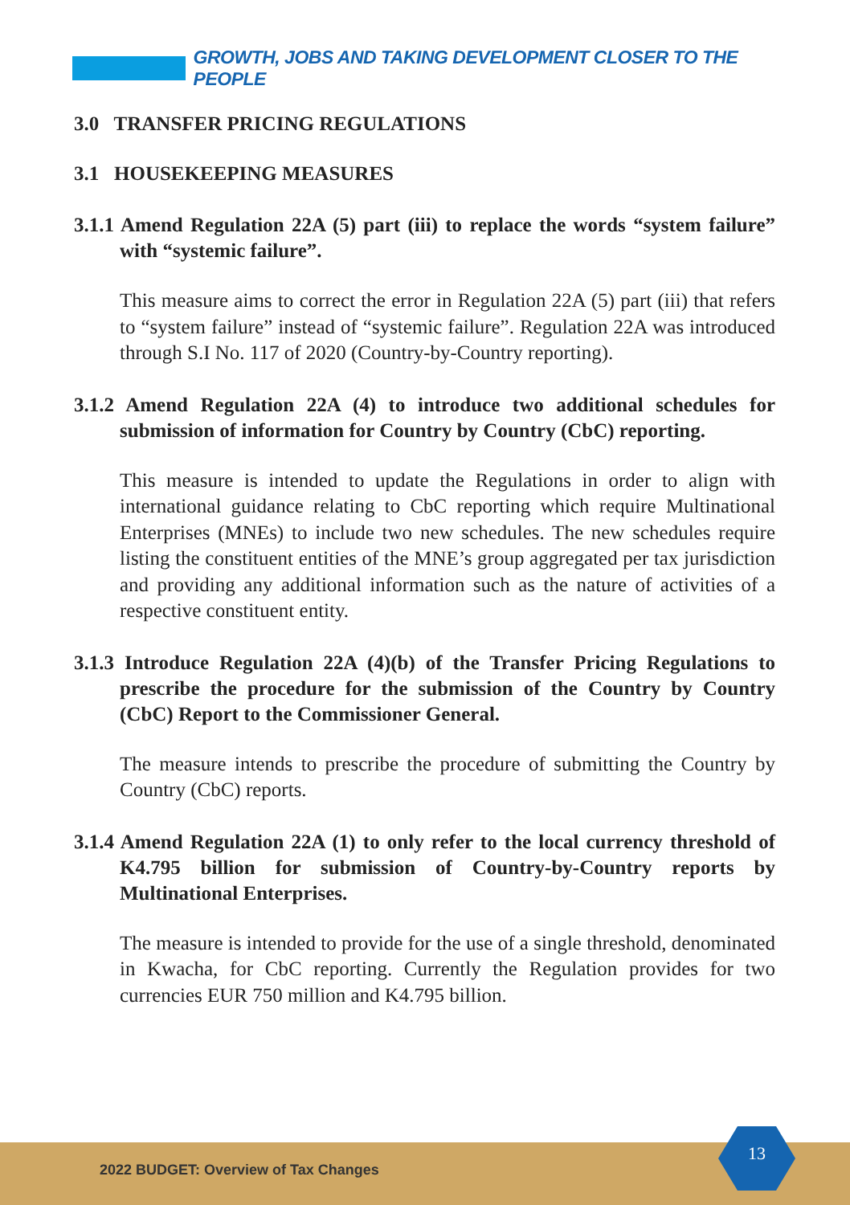GROWTH, JOBS AND TAKING DEVELOPMENT CLOSER TO THE PEOPLE
3.0 TRANSFER PRICING REGULATIONS
3.1 HOUSEKEEPING MEASURES
3.1.1 Amend Regulation 22A (5) part (iii) to replace the words “system failure” with “systemic failure”.
This measure aims to correct the error in Regulation 22A (5) part (iii) that refers to “system failure” instead of “systemic failure”. Regulation 22A was introduced through S.I No. 117 of 2020 (Country-by-Country reporting).
3.1.2 Amend Regulation 22A (4) to introduce two additional schedules for submission of information for Country by Country (CbC) reporting.
This measure is intended to update the Regulations in order to align with international guidance relating to CbC reporting which require Multinational Enterprises (MNEs) to include two new schedules. The new schedules require listing the constituent entities of the MNE’s group aggregated per tax jurisdiction and providing any additional information such as the nature of activities of a respective constituent entity.
3.1.3 Introduce Regulation 22A (4)(b) of the Transfer Pricing Regulations to prescribe the procedure for the submission of the Country by Country (CbC) Report to the Commissioner General.
The measure intends to prescribe the procedure of submitting the Country by Country (CbC) reports.
3.1.4 Amend Regulation 22A (1) to only refer to the local currency threshold of K4.795 billion for submission of Country-by-Country reports by Multinational Enterprises.
The measure is intended to provide for the use of a single threshold, denominated in Kwacha, for CbC reporting. Currently the Regulation provides for two currencies EUR 750 million and K4.795 billion.
2022 BUDGET: Overview of Tax Changes
13